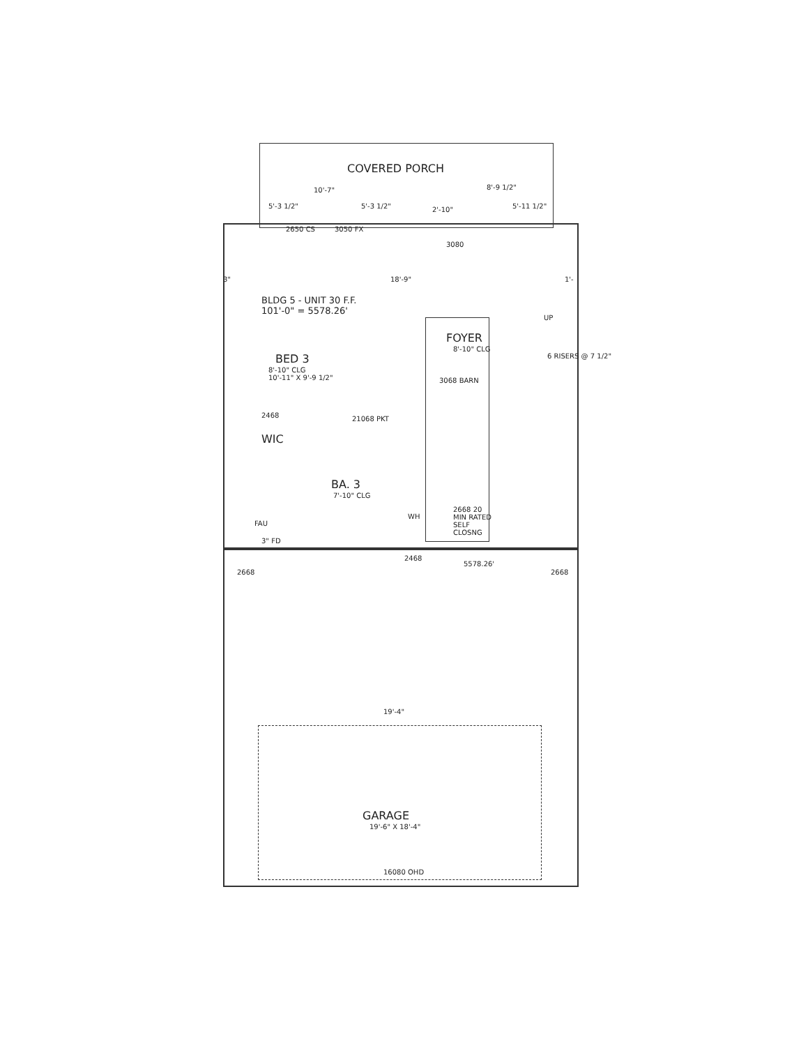COVERED PORCH
10'-7" 8'-9 1/2"
5'-3 1/2" 5'-3 1/2" 2'-10" 5'-11 1/2"
2650 CS 3050 FX
3080
3" 18'-9" 1'-
BLDG 5 - UNIT 30 F.F.
101'-0" = 5578.26'
UP
FOYER
8'-10" CLG
6 RISERS @ 7 1/2"
BED 3
8'-10" CLG
10'-11" X 9'-9 1/2"
3068 BARN
2468 21068 PKT
WIC
BA. 3
7'-10" CLG
WH
2668 20
MIN RATED
SELF
CLOSNG
FAU
3" FD
2468
5578.26'
2668 2668
19'-4"
GARAGE
19'-6" X 18'-4"
16080 OHD